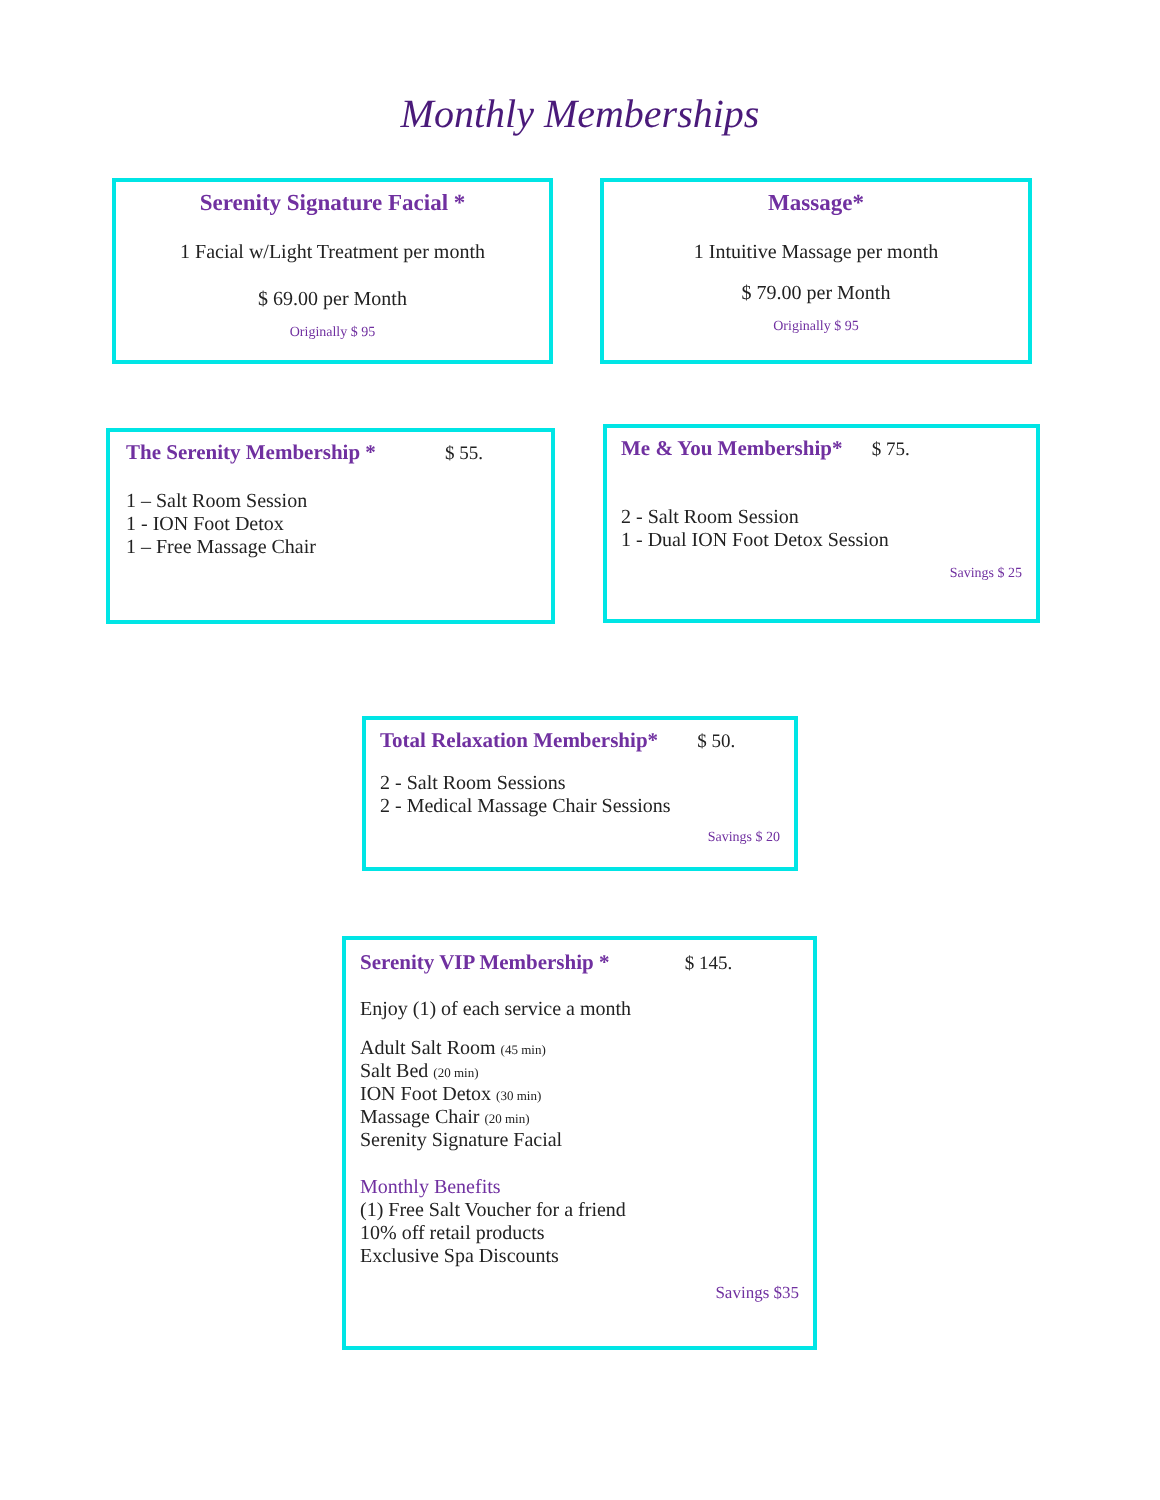Monthly Memberships
Serenity Signature Facial *
1 Facial w/Light Treatment per month
$ 69.00 per Month
Originally $ 95
Massage*
1 Intuitive Massage per month
$ 79.00 per Month
Originally $ 95
The Serenity Membership * $ 55.
1 – Salt Room Session
1 - ION Foot Detox
1 – Free Massage Chair
Me & You Membership* $ 75.
2 - Salt Room Session
1 - Dual ION Foot Detox Session
Savings $ 25
Total Relaxation Membership* $ 50.
2 - Salt Room Sessions
2 - Medical Massage Chair Sessions
Savings $ 20
Serenity VIP Membership * $ 145.
Enjoy (1) of each service a month
Adult Salt Room (45 min)
Salt Bed (20 min)
ION Foot Detox (30 min)
Massage Chair (20 min)
Serenity Signature Facial
Monthly Benefits
(1) Free Salt Voucher for a friend
10% off retail products
Exclusive Spa Discounts
Savings $35